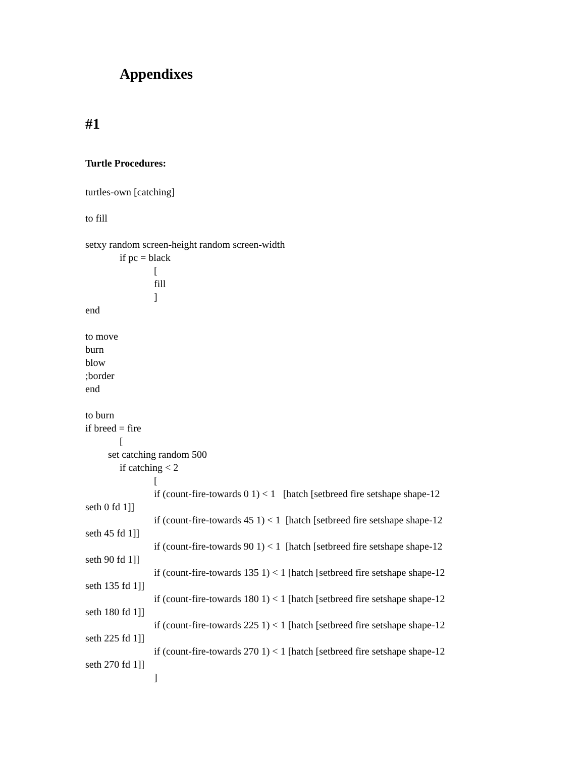Appendixes
#1
Turtle Procedures:
turtles-own [catching]
to fill
setxy random screen-height random screen-width
if pc = black
[
fill
]
end
to move
burn
blow
;border
end
to burn
if breed = fire
[
set catching random 500
if catching < 2
[
if (count-fire-towards 0 1) < 1 [hatch [setbreed fire setshape shape-12
seth 0 fd 1]]
if (count-fire-towards 45 1) < 1 [hatch [setbreed fire setshape shape-12
seth 45 fd 1]]
if (count-fire-towards 90 1) < 1 [hatch [setbreed fire setshape shape-12
seth 90 fd 1]]
if (count-fire-towards 135 1) < 1 [hatch [setbreed fire setshape shape-12
seth 135 fd 1]]
if (count-fire-towards 180 1) < 1 [hatch [setbreed fire setshape shape-12
seth 180 fd 1]]
if (count-fire-towards 225 1) < 1 [hatch [setbreed fire setshape shape-12
seth 225 fd 1]]
if (count-fire-towards 270 1) < 1 [hatch [setbreed fire setshape shape-12
seth 270 fd 1]]
]